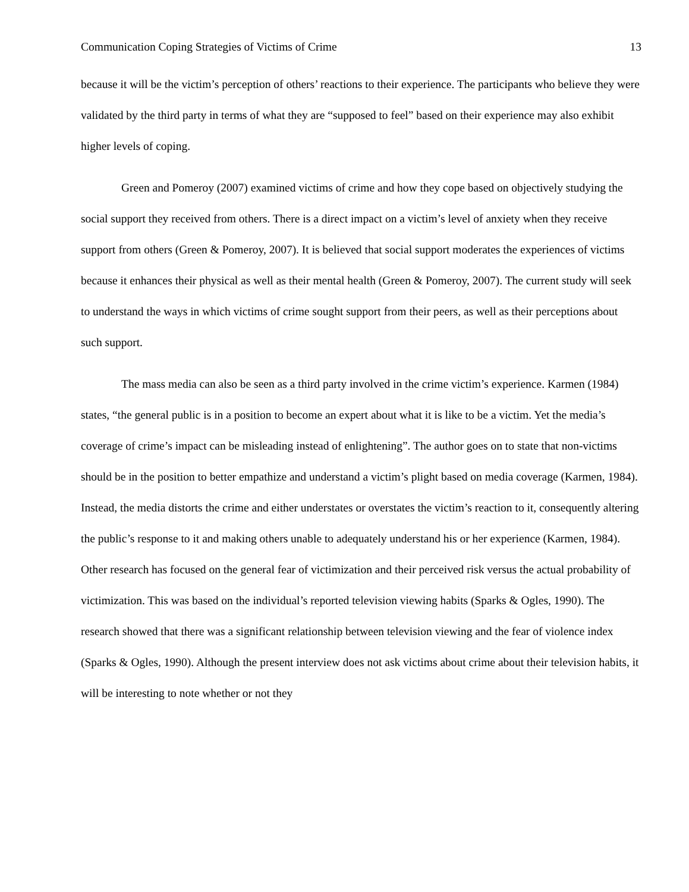Communication Coping Strategies of Victims of Crime 13
because it will be the victim’s perception of others’ reactions to their experience. The participants who believe they were validated by the third party in terms of what they are “supposed to feel” based on their experience may also exhibit higher levels of coping.
Green and Pomeroy (2007) examined victims of crime and how they cope based on objectively studying the social support they received from others. There is a direct impact on a victim’s level of anxiety when they receive support from others (Green & Pomeroy, 2007). It is believed that social support moderates the experiences of victims because it enhances their physical as well as their mental health (Green & Pomeroy, 2007). The current study will seek to understand the ways in which victims of crime sought support from their peers, as well as their perceptions about such support.
The mass media can also be seen as a third party involved in the crime victim’s experience. Karmen (1984) states, “the general public is in a position to become an expert about what it is like to be a victim. Yet the media’s coverage of crime’s impact can be misleading instead of enlightening”. The author goes on to state that non-victims should be in the position to better empathize and understand a victim’s plight based on media coverage (Karmen, 1984). Instead, the media distorts the crime and either understates or overstates the victim’s reaction to it, consequently altering the public’s response to it and making others unable to adequately understand his or her experience (Karmen, 1984). Other research has focused on the general fear of victimization and their perceived risk versus the actual probability of victimization. This was based on the individual’s reported television viewing habits (Sparks & Ogles, 1990). The research showed that there was a significant relationship between television viewing and the fear of violence index (Sparks & Ogles, 1990). Although the present interview does not ask victims about crime about their television habits, it will be interesting to note whether or not they